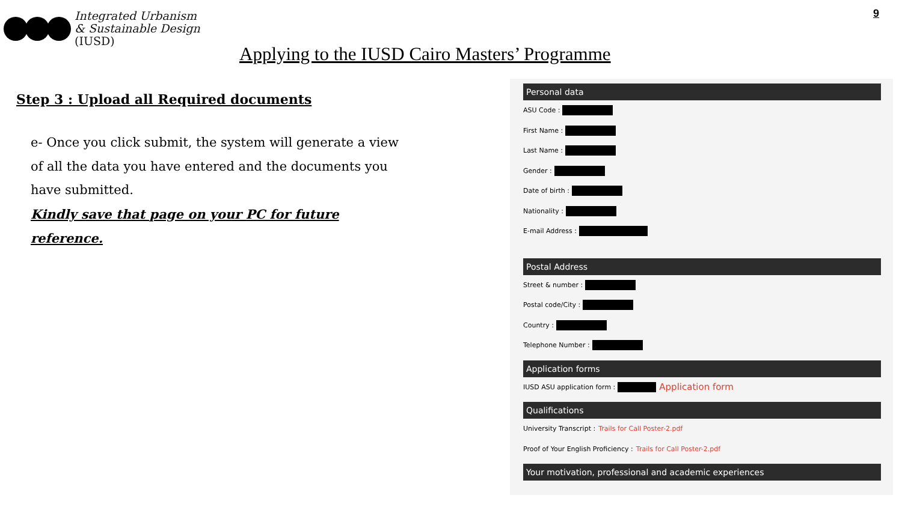Integrated Urbanism
& Sustainable Design
(IUSD)
9
Applying to the IUSD Cairo Masters’ Programme
Step 3 : Upload all Required documents
e- Once you click submit, the system will generate a view of all the data you have entered and the documents you have submitted.
Kindly save that page on your PC for future reference.
Personal data
ASU Code :
First Name :
Last Name :
Gender :
Date of birth :
Nationality :
E-mail Address :
Postal Address
Street & number :
Postal code/City :
Country :
Telephone Number :
Application forms
IUSD ASU application form : Application form
Qualifications
University Transcript : Trails for Call Poster-2.pdf
Proof of Your English Proficiency : Trails for Call Poster-2.pdf
Your motivation, professional and academic experiences